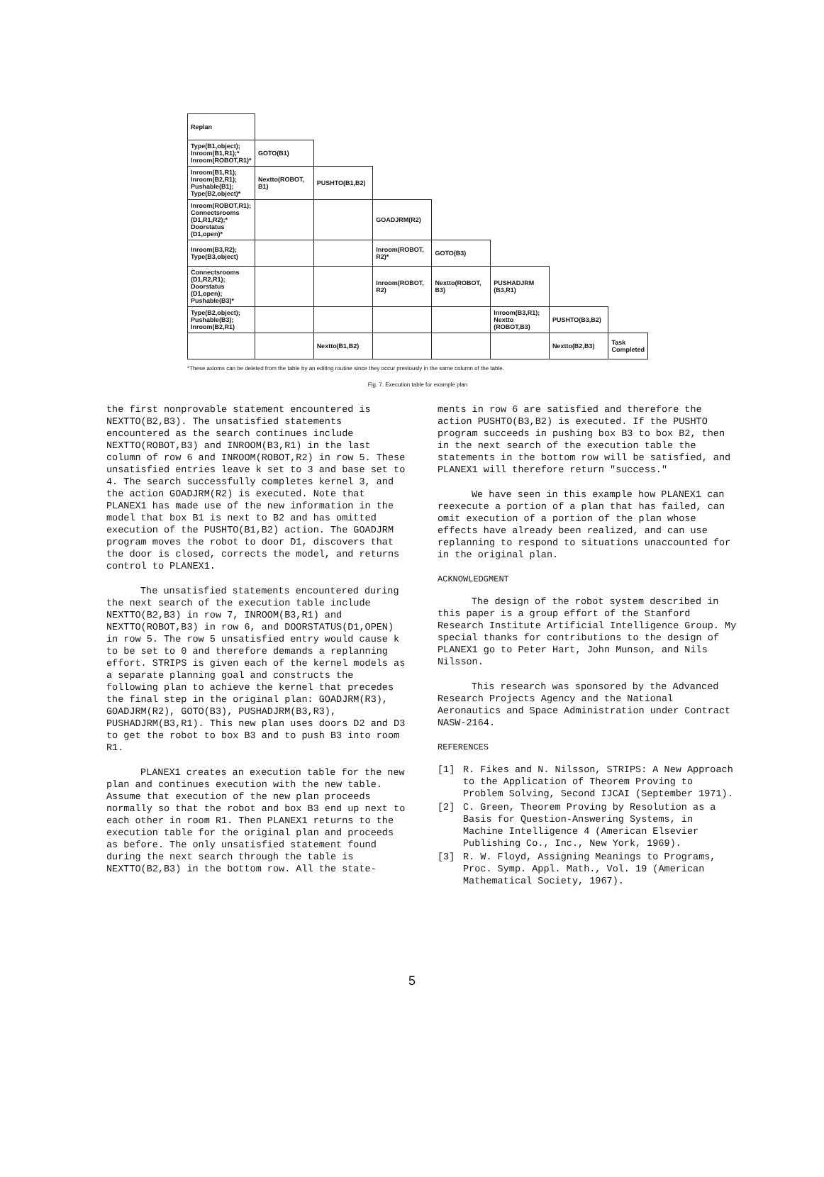| Replan | | | | | | | |
| Type(B1,object); Inroom(B1,R1);* Inroom(ROBOT,R1)* | GOTO(B1) | | | | | | |
| Inroom(B1,R1); Inroom(B2,R1); Pushable(B1); Type(B2,object)* | Nextto(ROBOT, B1) | PUSHTO(B1,B2) | | | | | |
| Inroom(ROBOT,R1); Connectsrooms (D1,R1,R2);* Doorstatus (D1,open)* | | | GOADJRM(R2) | | | | |
| Inroom(B3,R2); Type(B3,object) | | | Inroom(ROBOT, R2)* | GOTO(B3) | | | |
| Connectsrooms (D1,R2,R1); Doorstatus (D1,open); Pushable(B3)* | | | Inroom(ROBOT, R2) | Nextto(ROBOT, B3) | PUSHADJRM (B3,R1) | | |
| Type(B2,object); Pushable(B3); Inroom(B2,R1) | | | | | Inroom(B3,R1); Nextto (ROBOT,B3) | PUSHTO(B3,B2) | |
| | | Nextto(B1,B2) | | | | Nextto(B2,B3) | Task Completed |
*These axioms can be deleted from the table by an editing routine since they occur previously in the same column of the table.
Fig. 7. Execution table for example plan
the first nonprovable statement encountered is NEXTTO(B2,B3). The unsatisfied statements encountered as the search continues include NEXTTO(ROBOT,B3) and INROOM(B3,R1) in the last column of row 6 and INROOM(ROBOT,R2) in row 5. These unsatisfied entries leave k set to 3 and base set to 4. The search successfully completes kernel 3, and the action GOADJRM(R2) is executed. Note that PLANEX1 has made use of the new information in the model that box B1 is next to B2 and has omitted execution of the PUSHTO(B1,B2) action. The GOADJRM program moves the robot to door D1, discovers that the door is closed, corrects the model, and returns control to PLANEX1.
The unsatisfied statements encountered during the next search of the execution table include NEXTTO(B2,B3) in row 7, INROOM(B3,R1) and NEXTTO(ROBOT,B3) in row 6, and DOORSTATUS(D1,OPEN) in row 5. The row 5 unsatisfied entry would cause k to be set to 0 and therefore demands a replanning effort. STRIPS is given each of the kernel models as a separate planning goal and constructs the following plan to achieve the kernel that precedes the final step in the original plan: GOADJRM(R3), GOADJRM(R2), GOTO(B3), PUSHADJRM(B3,R3), PUSHADJRM(B3,R1). This new plan uses doors D2 and D3 to get the robot to box B3 and to push B3 into room R1.
PLANEX1 creates an execution table for the new plan and continues execution with the new table. Assume that execution of the new plan proceeds normally so that the robot and box B3 end up next to each other in room R1. Then PLANEX1 returns to the execution table for the original plan and proceeds as before. The only unsatisfied statement found during the next search through the table is NEXTTO(B2,B3) in the bottom row. All the state-
ments in row 6 are satisfied and therefore the action PUSHTO(B3,B2) is executed. If the PUSHTO program succeeds in pushing box B3 to box B2, then in the next search of the execution table the statements in the bottom row will be satisfied, and PLANEX1 will therefore return "success."
We have seen in this example how PLANEX1 can reexecute a portion of a plan that has failed, can omit execution of a portion of the plan whose effects have already been realized, and can use replanning to respond to situations unaccounted for in the original plan.
ACKNOWLEDGMENT
The design of the robot system described in this paper is a group effort of the Stanford Research Institute Artificial Intelligence Group. My special thanks for contributions to the design of PLANEX1 go to Peter Hart, John Munson, and Nils Nilsson.
This research was sponsored by the Advanced Research Projects Agency and the National Aeronautics and Space Administration under Contract NASW-2164.
REFERENCES
[1] R. Fikes and N. Nilsson, STRIPS: A New Approach to the Application of Theorem Proving to Problem Solving, Second IJCAI (September 1971).
[2] C. Green, Theorem Proving by Resolution as a Basis for Question-Answering Systems, in Machine Intelligence 4 (American Elsevier Publishing Co., Inc., New York, 1969).
[3] R. W. Floyd, Assigning Meanings to Programs, Proc. Symp. Appl. Math., Vol. 19 (American Mathematical Society, 1967).
5